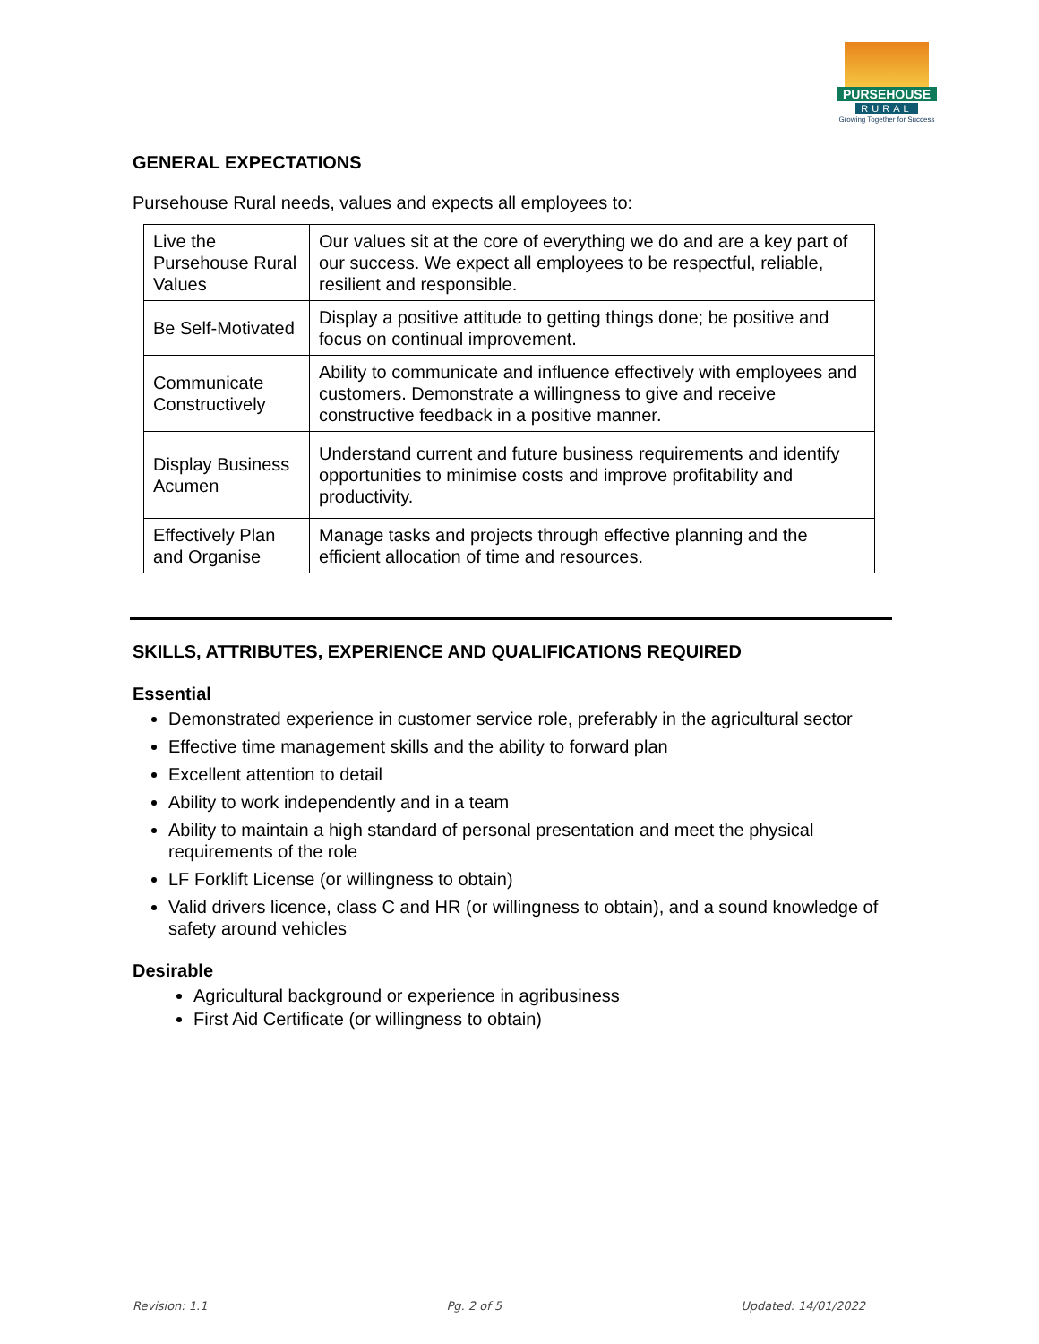PURSEHOUSE
RURAL
Growing Together for Success
GENERAL EXPECTATIONS
Pursehouse Rural needs, values and expects all employees to:
| Live the Pursehouse Rural Values | Our values sit at the core of everything we do and are a key part of our success. We expect all employees to be respectful, reliable, resilient and responsible. |
| Be Self-Motivated | Display a positive attitude to getting things done; be positive and focus on continual improvement. |
| Communicate Constructively | Ability to communicate and influence effectively with employees and customers. Demonstrate a willingness to give and receive constructive feedback in a positive manner. |
| Display Business Acumen | Understand current and future business requirements and identify opportunities to minimise costs and improve profitability and productivity. |
| Effectively Plan and Organise | Manage tasks and projects through effective planning and the efficient allocation of time and resources. |
SKILLS, ATTRIBUTES, EXPERIENCE AND QUALIFICATIONS REQUIRED
Essential
Demonstrated experience in customer service role, preferably in the agricultural sector
Effective time management skills and the ability to forward plan
Excellent attention to detail
Ability to work independently and in a team
Ability to maintain a high standard of personal presentation and meet the physical requirements of the role
LF Forklift License (or willingness to obtain)
Valid drivers licence, class C and HR (or willingness to obtain), and a sound knowledge of safety around vehicles
Desirable
Agricultural background or experience in agribusiness
First Aid Certificate (or willingness to obtain)
Revision: 1.1 Pg. 2 of 5 Updated: 14/01/2022